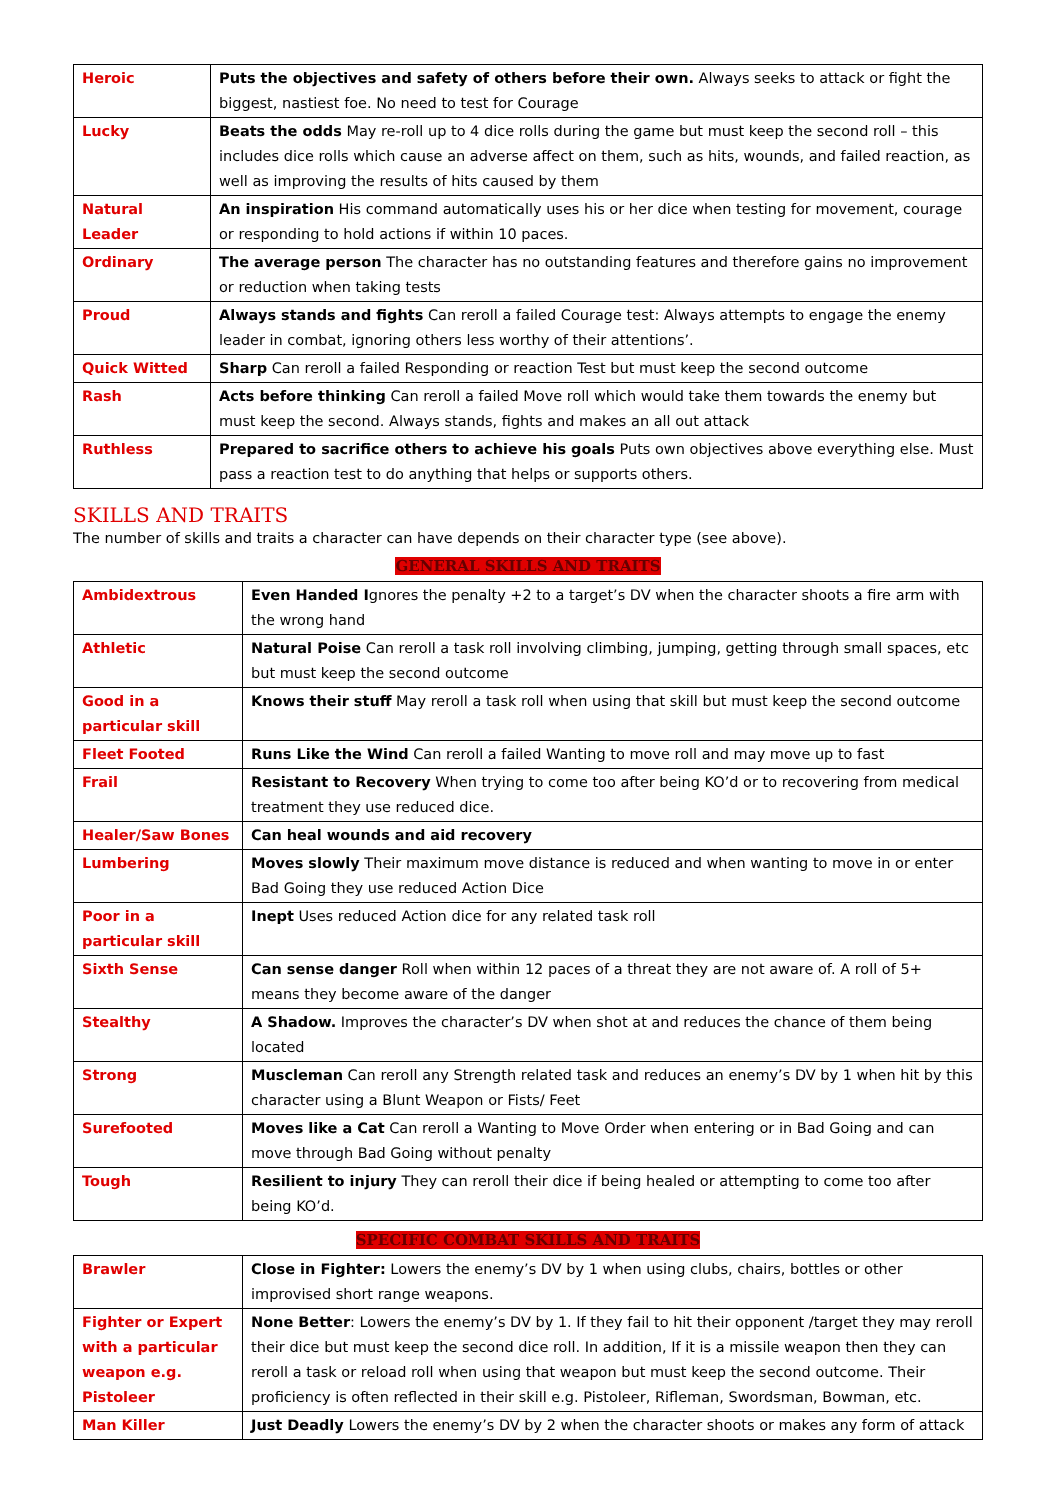| Heroic | Puts the objectives and safety of others before their own. Always seeks to attack or fight the biggest, nastiest foe. No need to test for Courage |
| Lucky | Beats the odds May re-roll up to 4 dice rolls during the game but must keep the second roll – this includes dice rolls which cause an adverse affect on them, such as hits, wounds, and failed reaction, as well as improving the results of hits caused by them |
| Natural Leader | An inspiration His command automatically uses his or her dice when testing for movement, courage or responding to hold actions if within 10 paces. |
| Ordinary | The average person The character has no outstanding features and therefore gains no improvement or reduction when taking tests |
| Proud | Always stands and fights Can reroll a failed Courage test: Always attempts to engage the enemy leader in combat, ignoring others less worthy of their attentions’. |
| Quick Witted | Sharp Can reroll a failed Responding or reaction Test but must keep the second outcome |
| Rash | Acts before thinking Can reroll a failed Move roll which would take them towards the enemy but must keep the second. Always stands, fights and makes an all out attack |
| Ruthless | Prepared to sacrifice others to achieve his goals Puts own objectives above everything else. Must pass a reaction test to do anything that helps or supports others. |
SKILLS AND TRAITS
The number of skills and traits a character can have depends on their character type (see above).
GENERAL SKILLS AND TRAITS
| Ambidextrous | Even Handed I gnores the penalty +2 to a target’s DV when the character shoots a fire arm with the wrong hand |
| Athletic | Natural Poise Can reroll a task roll involving climbing, jumping, getting through small spaces, etc but must keep the second outcome |
| Good in a particular skill | Knows their stuff May reroll a task roll when using that skill but must keep the second outcome |
| Fleet Footed | Runs Like the Wind Can reroll a failed Wanting to move roll and may move up to fast |
| Frail | Resistant to Recovery When trying to come too after being KO’d or to recovering from medical treatment they use reduced dice. |
| Healer/Saw Bones | Can heal wounds and aid recovery |
| Lumbering | Moves slowly Their maximum move distance is reduced and when wanting to move in or enter Bad Going they use reduced Action Dice |
| Poor in a particular skill | Inept Uses reduced Action dice for any related task roll |
| Sixth Sense | Can sense danger Roll when within 12 paces of a threat they are not aware of. A roll of 5+ means they become aware of the danger |
| Stealthy | A Shadow. Improves the character’s DV when shot at and reduces the chance of them being located |
| Strong | Muscleman Can reroll any Strength related task and reduces an enemy’s DV by 1 when hit by this character using a Blunt Weapon or Fists/ Feet |
| Surefooted | Moves like a Cat Can reroll a Wanting to Move Order when entering or in Bad Going and can move through Bad Going without penalty |
| Tough | Resilient to injury They can reroll their dice if being healed or attempting to come too after being KO’d. |
SPECIFIC COMBAT SKILLS AND TRAITS
| Brawler | Close in Fighter: Lowers the enemy’s DV by 1 when using clubs, chairs, bottles or other improvised short range weapons. |
| Fighter or Expert with a particular weapon e.g. Pistoleer | None Better : Lowers the enemy’s DV by 1. If they fail to hit their opponent /target they may reroll their dice but must keep the second dice roll. In addition, If it is a missile weapon then they can reroll a task or reload roll when using that weapon but must keep the second outcome. Their proficiency is often reflected in their skill e.g. Pistoleer, Rifleman, Swordsman, Bowman, etc. |
| Man Killer | Just Deadly Lowers the enemy’s DV by 2 when the character shoots or makes any form of attack |